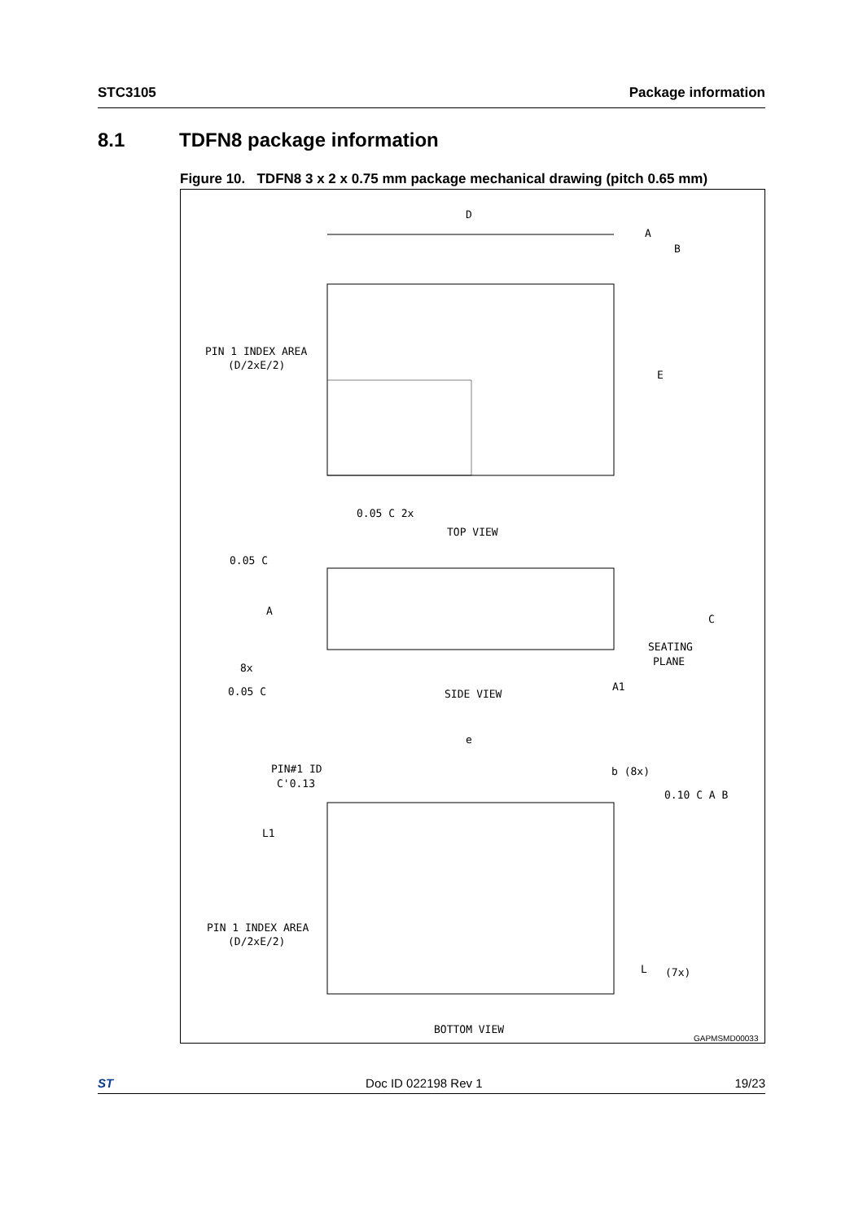STC3105 Package information
8.1 TDFN8 package information
Figure 10. TDFN8 3 x 2 x 0.75 mm package mechanical drawing (pitch 0.65 mm)
D
A
B
E
PIN 1 INDEX AREA
(D/2xE/2)
0.05 C 2x
TOP VIEW
0.05 C
A
C
SEATING
PLANE
8x
0.05 C
SIDE VIEW
A1
e
PIN#1 ID
C'0.13
b (8x)
0.10 C A B
L1
PIN 1 INDEX AREA
(D/2xE/2)
L
(7x)
BOTTOM VIEW
GAPMSMD00033
ST Doc ID 022198 Rev 1 19/23